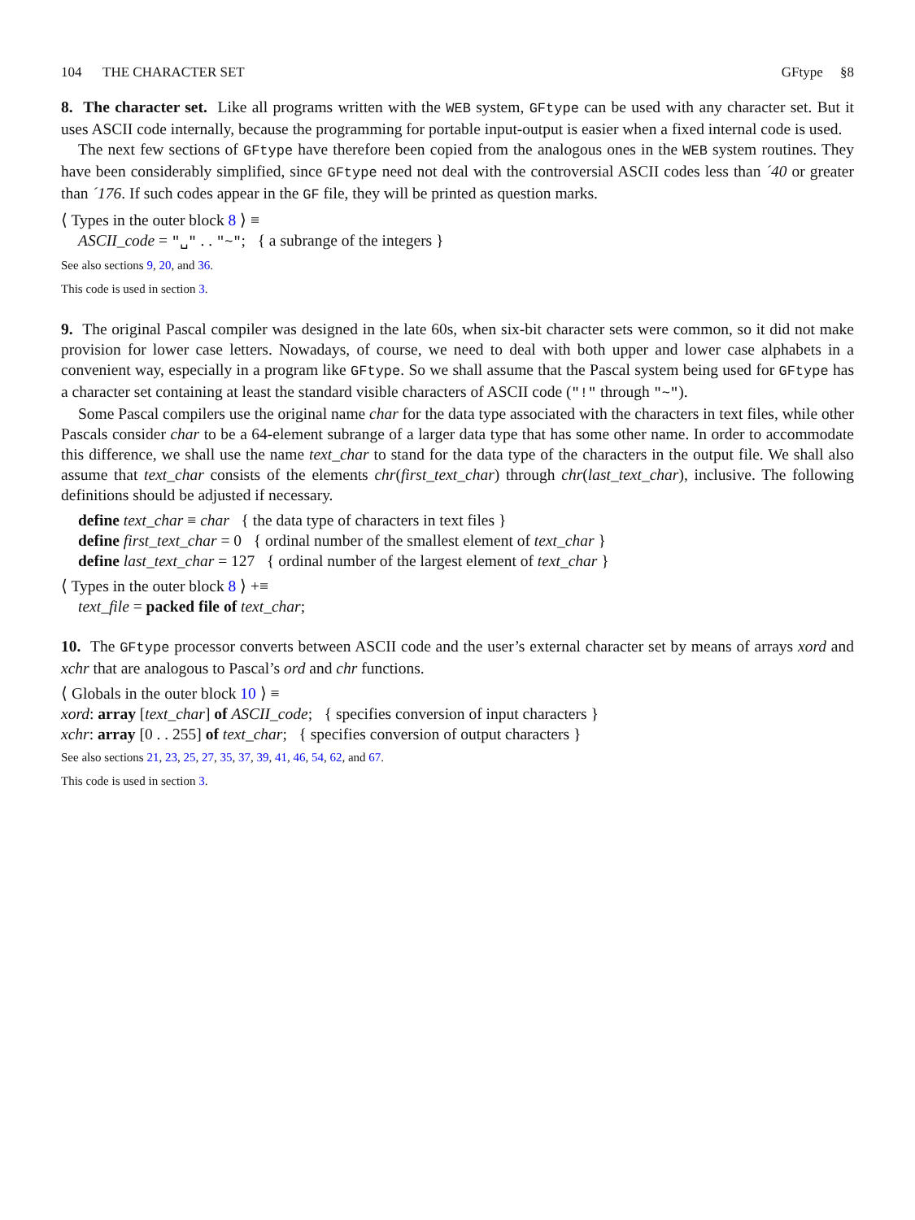104 THE CHARACTER SET GFtype §8
8. The character set. Like all programs written with the WEB system, GFtype can be used with any character set. But it uses ASCII code internally, because the programming for portable input-output is easier when a fixed internal code is used.
The next few sections of GFtype have therefore been copied from the analogous ones in the WEB system routines. They have been considerably simplified, since GFtype need not deal with the controversial ASCII codes less than ´40 or greater than ´176. If such codes appear in the GF file, they will be printed as question marks.
⟨ Types in the outer block 8 ⟩ ≡
ASCII_code = "␣" . . "~"; { a subrange of the integers }
See also sections 9, 20, and 36.
This code is used in section 3.
9. The original Pascal compiler was designed in the late 60s, when six-bit character sets were common, so it did not make provision for lower case letters. Nowadays, of course, we need to deal with both upper and lower case alphabets in a convenient way, especially in a program like GFtype. So we shall assume that the Pascal system being used for GFtype has a character set containing at least the standard visible characters of ASCII code ("!" through "~").
Some Pascal compilers use the original name char for the data type associated with the characters in text files, while other Pascals consider char to be a 64-element subrange of a larger data type that has some other name. In order to accommodate this difference, we shall use the name text_char to stand for the data type of the characters in the output file. We shall also assume that text_char consists of the elements chr(first_text_char) through chr(last_text_char), inclusive. The following definitions should be adjusted if necessary.
define text_char ≡ char { the data type of characters in text files }
define first_text_char = 0 { ordinal number of the smallest element of text_char }
define last_text_char = 127 { ordinal number of the largest element of text_char }
⟨ Types in the outer block 8 ⟩ +≡
text_file = packed file of text_char;
10. The GFtype processor converts between ASCII code and the user’s external character set by means of arrays xord and xchr that are analogous to Pascal’s ord and chr functions.
⟨ Globals in the outer block 10 ⟩ ≡
xord: array [text_char] of ASCII_code; { specifies conversion of input characters }
xchr: array [0 . . 255] of text_char; { specifies conversion of output characters }
See also sections 21, 23, 25, 27, 35, 37, 39, 41, 46, 54, 62, and 67.
This code is used in section 3.